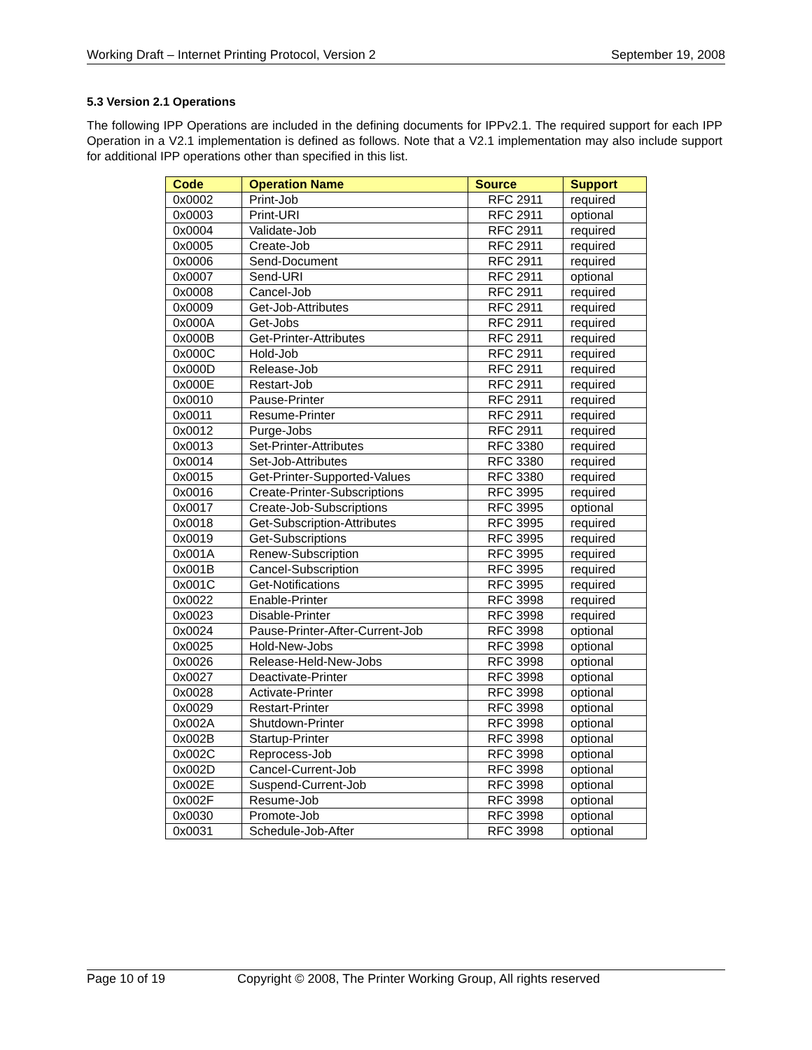Working Draft – Internet Printing Protocol, Version 2 September 19, 2008
5.3 Version 2.1 Operations
The following IPP Operations are included in the defining documents for IPPv2.1. The required support for each IPP Operation in a V2.1 implementation is defined as follows. Note that a V2.1 implementation may also include support for additional IPP operations other than specified in this list.
| Code | Operation Name | Source | Support |
| --- | --- | --- | --- |
| 0x0002 | Print-Job | RFC 2911 | required |
| 0x0003 | Print-URI | RFC 2911 | optional |
| 0x0004 | Validate-Job | RFC 2911 | required |
| 0x0005 | Create-Job | RFC 2911 | required |
| 0x0006 | Send-Document | RFC 2911 | required |
| 0x0007 | Send-URI | RFC 2911 | optional |
| 0x0008 | Cancel-Job | RFC 2911 | required |
| 0x0009 | Get-Job-Attributes | RFC 2911 | required |
| 0x000A | Get-Jobs | RFC 2911 | required |
| 0x000B | Get-Printer-Attributes | RFC 2911 | required |
| 0x000C | Hold-Job | RFC 2911 | required |
| 0x000D | Release-Job | RFC 2911 | required |
| 0x000E | Restart-Job | RFC 2911 | required |
| 0x0010 | Pause-Printer | RFC 2911 | required |
| 0x0011 | Resume-Printer | RFC 2911 | required |
| 0x0012 | Purge-Jobs | RFC 2911 | required |
| 0x0013 | Set-Printer-Attributes | RFC 3380 | required |
| 0x0014 | Set-Job-Attributes | RFC 3380 | required |
| 0x0015 | Get-Printer-Supported-Values | RFC 3380 | required |
| 0x0016 | Create-Printer-Subscriptions | RFC 3995 | required |
| 0x0017 | Create-Job-Subscriptions | RFC 3995 | optional |
| 0x0018 | Get-Subscription-Attributes | RFC 3995 | required |
| 0x0019 | Get-Subscriptions | RFC 3995 | required |
| 0x001A | Renew-Subscription | RFC 3995 | required |
| 0x001B | Cancel-Subscription | RFC 3995 | required |
| 0x001C | Get-Notifications | RFC 3995 | required |
| 0x0022 | Enable-Printer | RFC 3998 | required |
| 0x0023 | Disable-Printer | RFC 3998 | required |
| 0x0024 | Pause-Printer-After-Current-Job | RFC 3998 | optional |
| 0x0025 | Hold-New-Jobs | RFC 3998 | optional |
| 0x0026 | Release-Held-New-Jobs | RFC 3998 | optional |
| 0x0027 | Deactivate-Printer | RFC 3998 | optional |
| 0x0028 | Activate-Printer | RFC 3998 | optional |
| 0x0029 | Restart-Printer | RFC 3998 | optional |
| 0x002A | Shutdown-Printer | RFC 3998 | optional |
| 0x002B | Startup-Printer | RFC 3998 | optional |
| 0x002C | Reprocess-Job | RFC 3998 | optional |
| 0x002D | Cancel-Current-Job | RFC 3998 | optional |
| 0x002E | Suspend-Current-Job | RFC 3998 | optional |
| 0x002F | Resume-Job | RFC 3998 | optional |
| 0x0030 | Promote-Job | RFC 3998 | optional |
| 0x0031 | Schedule-Job-After | RFC 3998 | optional |
Page 10 of 19 Copyright © 2008, The Printer Working Group, All rights reserved